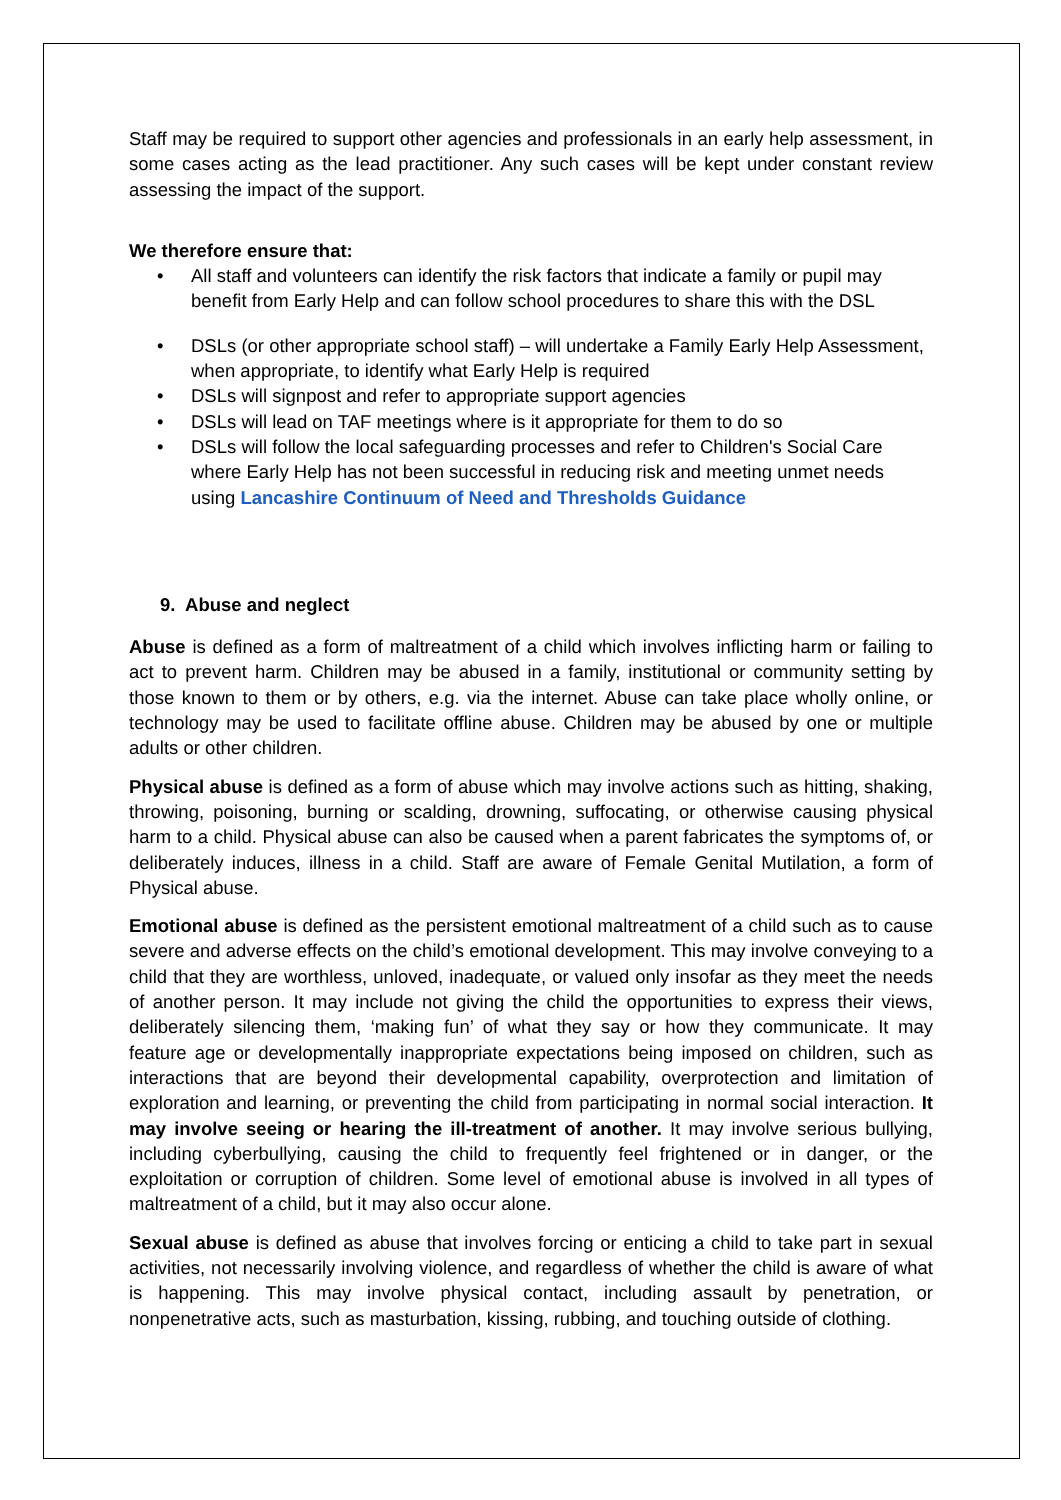Staff may be required to support other agencies and professionals in an early help assessment, in some cases acting as the lead practitioner. Any such cases will be kept under constant review assessing the impact of the support.
We therefore ensure that:
• All staff and volunteers can identify the risk factors that indicate a family or pupil may benefit from Early Help and can follow school procedures to share this with the DSL
• DSLs (or other appropriate school staff) – will undertake a Family Early Help Assessment, when appropriate, to identify what Early Help is required
• DSLs will signpost and refer to appropriate support agencies
• DSLs will lead on TAF meetings where is it appropriate for them to do so
• DSLs will follow the local safeguarding processes and refer to Children's Social Care where Early Help has not been successful in reducing risk and meeting unmet needs using Lancashire Continuum of Need and Thresholds Guidance
9. Abuse and neglect
Abuse is defined as a form of maltreatment of a child which involves inflicting harm or failing to act to prevent harm. Children may be abused in a family, institutional or community setting by those known to them or by others, e.g. via the internet. Abuse can take place wholly online, or technology may be used to facilitate offline abuse. Children may be abused by one or multiple adults or other children.
Physical abuse is defined as a form of abuse which may involve actions such as hitting, shaking, throwing, poisoning, burning or scalding, drowning, suffocating, or otherwise causing physical harm to a child. Physical abuse can also be caused when a parent fabricates the symptoms of, or deliberately induces, illness in a child. Staff are aware of Female Genital Mutilation, a form of Physical abuse.
Emotional abuse is defined as the persistent emotional maltreatment of a child such as to cause severe and adverse effects on the child’s emotional development. This may involve conveying to a child that they are worthless, unloved, inadequate, or valued only insofar as they meet the needs of another person. It may include not giving the child the opportunities to express their views, deliberately silencing them, ‘making fun’ of what they say or how they communicate. It may feature age or developmentally inappropriate expectations being imposed on children, such as interactions that are beyond their developmental capability, overprotection and limitation of exploration and learning, or preventing the child from participating in normal social interaction. It may involve seeing or hearing the ill-treatment of another. It may involve serious bullying, including cyberbullying, causing the child to frequently feel frightened or in danger, or the exploitation or corruption of children. Some level of emotional abuse is involved in all types of maltreatment of a child, but it may also occur alone.
Sexual abuse is defined as abuse that involves forcing or enticing a child to take part in sexual activities, not necessarily involving violence, and regardless of whether the child is aware of what is happening. This may involve physical contact, including assault by penetration, or nonpenetrative acts, such as masturbation, kissing, rubbing, and touching outside of clothing.